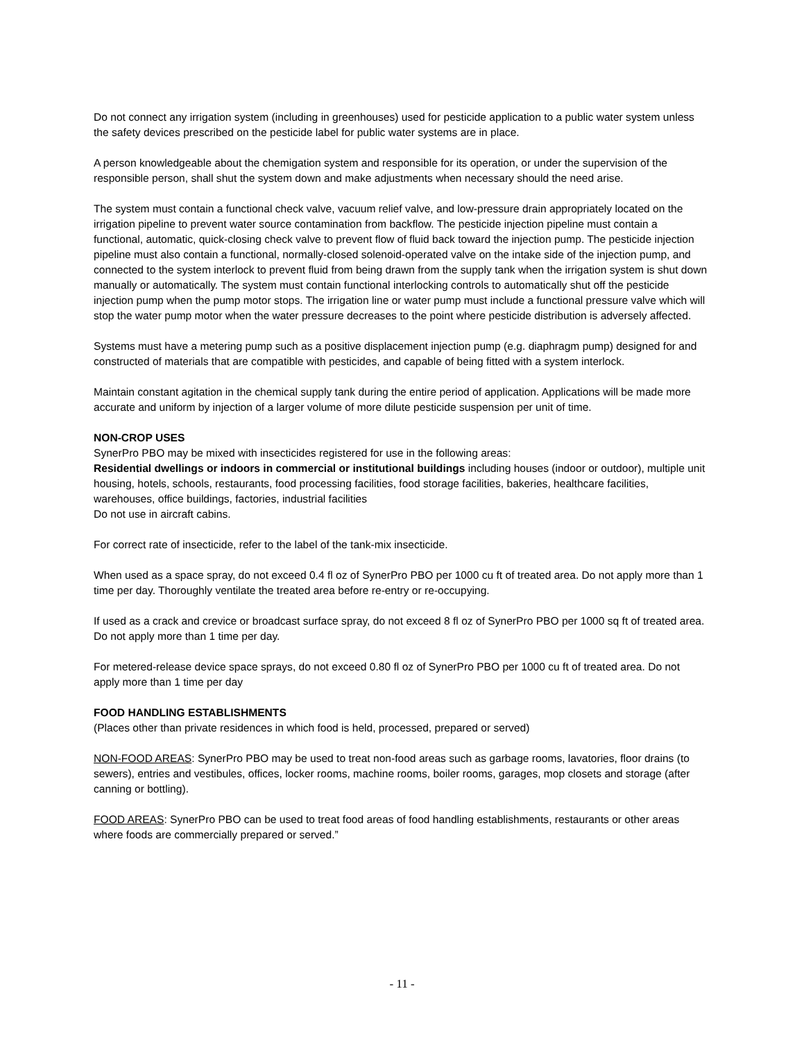Do not connect any irrigation system (including in greenhouses) used for pesticide application to a public water system unless the safety devices prescribed on the pesticide label for public water systems are in place.
A person knowledgeable about the chemigation system and responsible for its operation, or under the supervision of the responsible person, shall shut the system down and make adjustments when necessary should the need arise.
The system must contain a functional check valve, vacuum relief valve, and low-pressure drain appropriately located on the irrigation pipeline to prevent water source contamination from backflow. The pesticide injection pipeline must contain a functional, automatic, quick-closing check valve to prevent flow of fluid back toward the injection pump. The pesticide injection pipeline must also contain a functional, normally-closed solenoid-operated valve on the intake side of the injection pump, and connected to the system interlock to prevent fluid from being drawn from the supply tank when the irrigation system is shut down manually or automatically. The system must contain functional interlocking controls to automatically shut off the pesticide injection pump when the pump motor stops. The irrigation line or water pump must include a functional pressure valve which will stop the water pump motor when the water pressure decreases to the point where pesticide distribution is adversely affected.
Systems must have a metering pump such as a positive displacement injection pump (e.g. diaphragm pump) designed for and constructed of materials that are compatible with pesticides, and capable of being fitted with a system interlock.
Maintain constant agitation in the chemical supply tank during the entire period of application. Applications will be made more accurate and uniform by injection of a larger volume of more dilute pesticide suspension per unit of time.
NON-CROP USES
SynerPro PBO may be mixed with insecticides registered for use in the following areas:
Residential dwellings or indoors in commercial or institutional buildings including houses (indoor or outdoor), multiple unit housing, hotels, schools, restaurants, food processing facilities, food storage facilities, bakeries, healthcare facilities, warehouses, office buildings, factories, industrial facilities
Do not use in aircraft cabins.
For correct rate of insecticide, refer to the label of the tank-mix insecticide.
When used as a space spray, do not exceed 0.4 fl oz of SynerPro PBO per 1000 cu ft of treated area. Do not apply more than 1 time per day. Thoroughly ventilate the treated area before re-entry or re-occupying.
If used as a crack and crevice or broadcast surface spray, do not exceed 8 fl oz of SynerPro PBO per 1000 sq ft of treated area. Do not apply more than 1 time per day.
For metered-release device space sprays, do not exceed 0.80 fl oz of SynerPro PBO per 1000 cu ft of treated area. Do not apply more than 1 time per day
FOOD HANDLING ESTABLISHMENTS
(Places other than private residences in which food is held, processed, prepared or served)
NON-FOOD AREAS: SynerPro PBO may be used to treat non-food areas such as garbage rooms, lavatories, floor drains (to sewers), entries and vestibules, offices, locker rooms, machine rooms, boiler rooms, garages, mop closets and storage (after canning or bottling).
FOOD AREAS: SynerPro PBO can be used to treat food areas of food handling establishments, restaurants or other areas where foods are commercially prepared or served.”
- 11 -